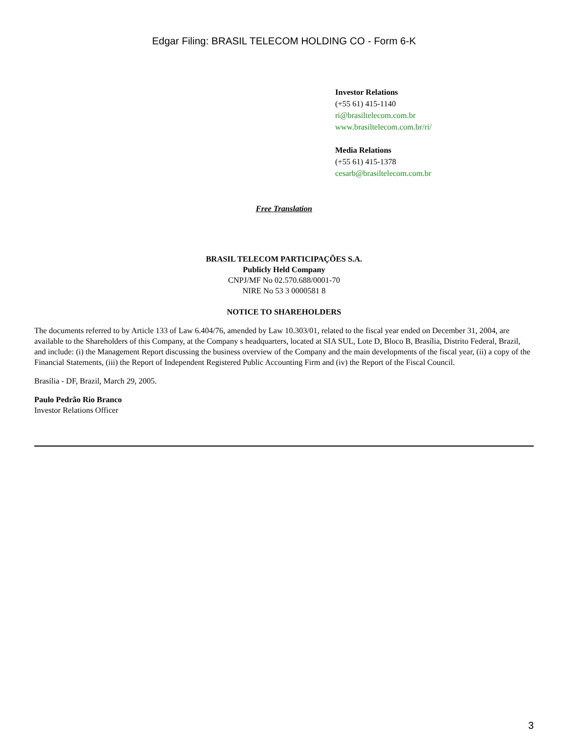Edgar Filing: BRASIL TELECOM HOLDING CO - Form 6-K
Investor Relations
(+55 61) 415-1140
ri@brasiltelecom.com.br
www.brasiltelecom.com.br/ri/
Media Relations
(+55 61) 415-1378
cesarb@brasiltelecom.com.br
Free Translation
BRASIL TELECOM PARTICIPAÇÕES S.A.
Publicly Held Company
CNPJ/MF No 02.570.688/0001-70
NIRE No 53 3 0000581 8
NOTICE TO SHAREHOLDERS
The documents referred to by Article 133 of Law 6.404/76, amended by Law 10.303/01, related to the fiscal year ended on December 31, 2004, are available to the Shareholders of this Company, at the Company s headquarters, located at SIA SUL, Lote D, Bloco B, Brasília, Distrito Federal, Brazil, and include: (i) the Management Report discussing the business overview of the Company and the main developments of the fiscal year, (ii) a copy of the Financial Statements, (iii) the Report of Independent Registered Public Accounting Firm and (iv) the Report of the Fiscal Council.
Brasília - DF, Brazil, March 29, 2005.
Paulo Pedrão Rio Branco
Investor Relations Officer
3